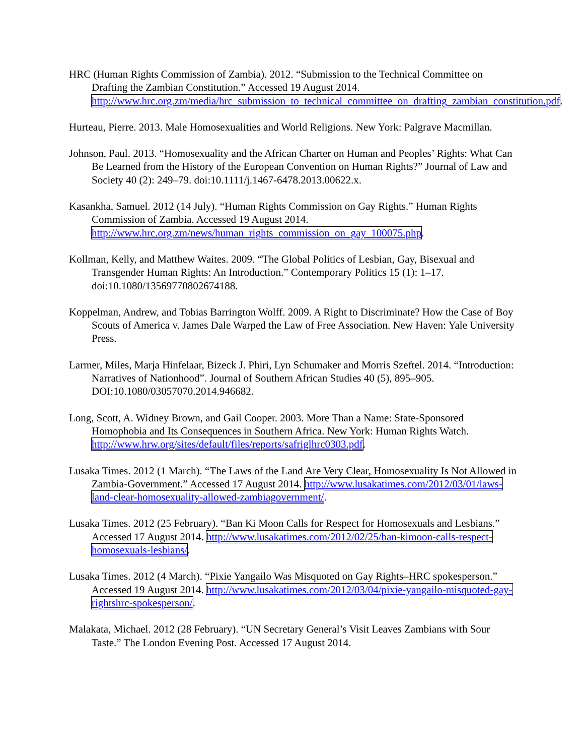HRC (Human Rights Commission of Zambia). 2012. “Submission to the Technical Committee on Drafting the Zambian Constitution.” Accessed 19 August 2014. http://www.hrc.org.zm/media/hrc_submission_to_technical_committee_on_drafting_zambian_constitution.pdf.
Hurteau, Pierre. 2013. Male Homosexualities and World Religions. New York: Palgrave Macmillan.
Johnson, Paul. 2013. “Homosexuality and the African Charter on Human and Peoples’ Rights: What Can Be Learned from the History of the European Convention on Human Rights?” Journal of Law and Society 40 (2): 249–79. doi:10.1111/j.1467-6478.2013.00622.x.
Kasankha, Samuel. 2012 (14 July). “Human Rights Commission on Gay Rights.” Human Rights Commission of Zambia. Accessed 19 August 2014. http://www.hrc.org.zm/news/human_rights_commission_on_gay_100075.php.
Kollman, Kelly, and Matthew Waites. 2009. “The Global Politics of Lesbian, Gay, Bisexual and Transgender Human Rights: An Introduction.” Contemporary Politics 15 (1): 1–17. doi:10.1080/13569770802674188.
Koppelman, Andrew, and Tobias Barrington Wolff. 2009. A Right to Discriminate? How the Case of Boy Scouts of America v. James Dale Warped the Law of Free Association. New Haven: Yale University Press.
Larmer, Miles, Marja Hinfelaar, Bizeck J. Phiri, Lyn Schumaker and Morris Szeftel. 2014. “Introduction: Narratives of Nationhood”. Journal of Southern African Studies 40 (5), 895–905. DOI:10.1080/03057070.2014.946682.
Long, Scott, A. Widney Brown, and Gail Cooper. 2003. More Than a Name: State-Sponsored Homophobia and Its Consequences in Southern Africa. New York: Human Rights Watch. http://www.hrw.org/sites/default/files/reports/safriglhrc0303.pdf.
Lusaka Times. 2012 (1 March). “The Laws of the Land Are Very Clear, Homosexuality Is Not Allowed in Zambia-Government.” Accessed 17 August 2014. http://www.lusakatimes.com/2012/03/01/laws-land-clear-homosexuality-allowed-zambiagovernment/.
Lusaka Times. 2012 (25 February). “Ban Ki Moon Calls for Respect for Homosexuals and Lesbians.” Accessed 17 August 2014. http://www.lusakatimes.com/2012/02/25/ban-kimoon-calls-respect-homosexuals-lesbians/.
Lusaka Times. 2012 (4 March). “Pixie Yangailo Was Misquoted on Gay Rights–HRC spokesperson.” Accessed 19 August 2014. http://www.lusakatimes.com/2012/03/04/pixie-yangailo-misquoted-gay-rightshrc-spokesperson/.
Malakata, Michael. 2012 (28 February). “UN Secretary General’s Visit Leaves Zambians with Sour Taste.” The London Evening Post. Accessed 17 August 2014.